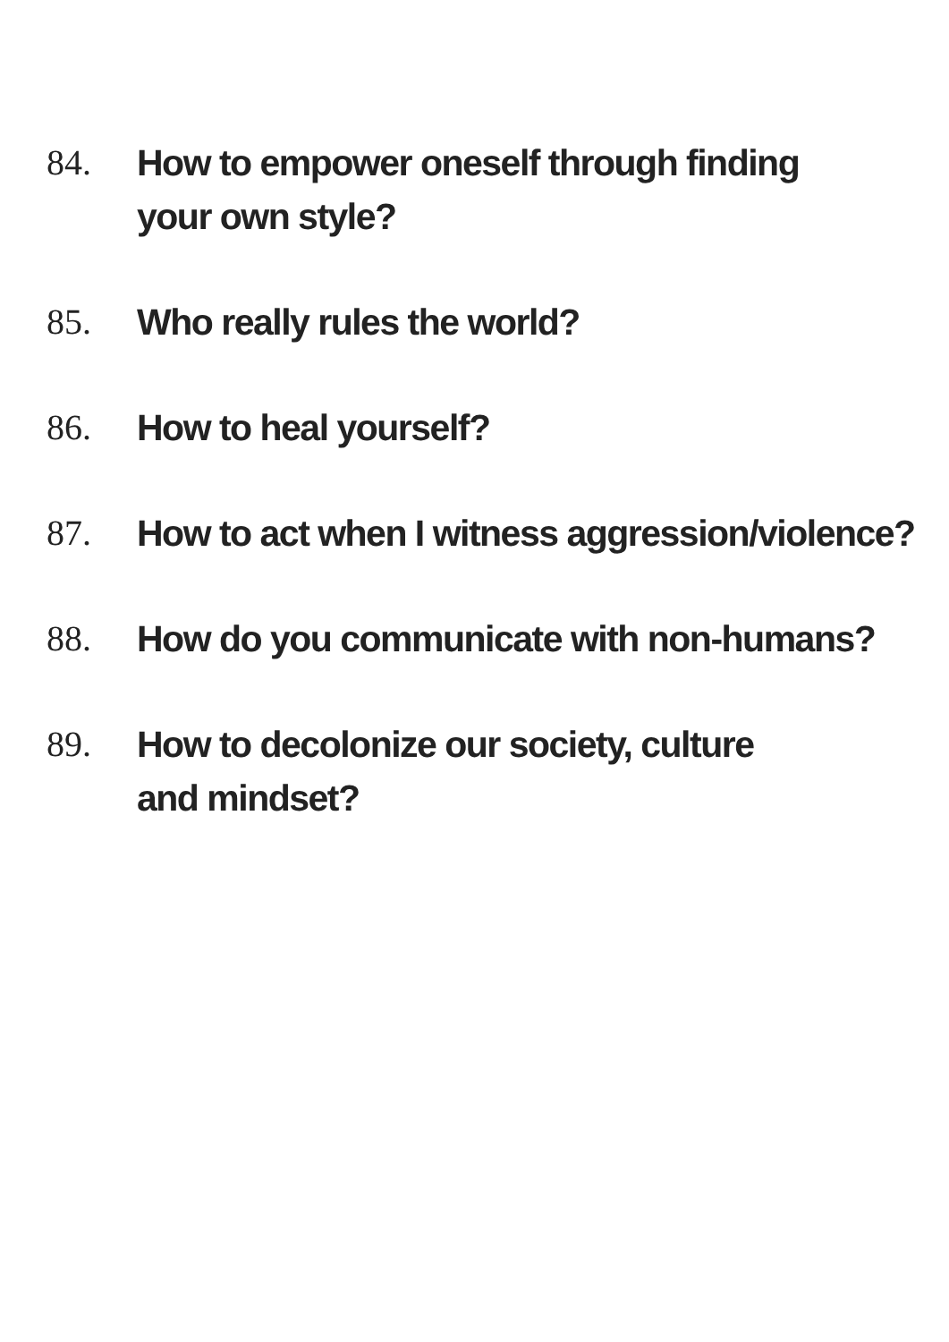84. How to empower oneself through finding
your own style?
85. Who really rules the world?
86. How to heal yourself?
87. How to act when I witness aggression/violence?
88. How do you communicate with non-humans?
89. How to decolonize our society, culture
and mindset?